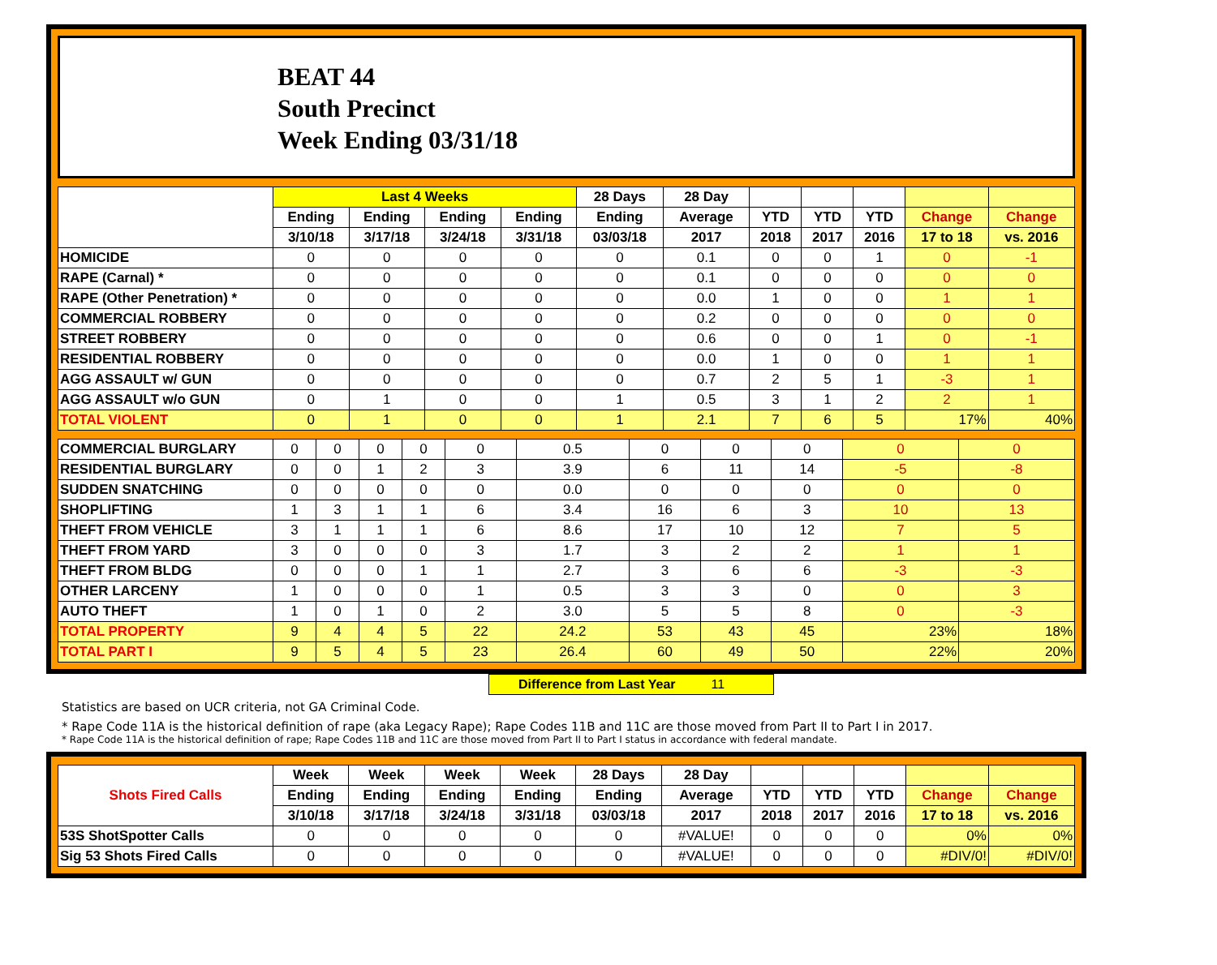BEAT 44
South Precinct
Week Ending 03/31/18
| | Last 4 Weeks | | | | 28 Days | 28 Day | | | | | |
| --- | --- | --- | --- | --- | --- | --- | --- | --- | --- | --- | --- |
| | Ending | Ending | Ending | Ending | Ending | Average | YTD | YTD | YTD | Change | Change |
| | 3/10/18 | 3/17/18 | 3/24/18 | 3/31/18 | 03/03/18 | 2017 | 2018 | 2017 | 2016 | 17 to 18 | vs. 2016 |
| HOMICIDE | 0 | 0 | 0 | 0 | 0 | 0.1 | 0 | 0 | 1 | 0 | -1 |
| RAPE (Carnal) * | 0 | 0 | 0 | 0 | 0 | 0.1 | 0 | 0 | 0 | 0 | 0 |
| RAPE (Other Penetration) * | 0 | 0 | 0 | 0 | 0 | 0.0 | 1 | 0 | 0 | 1 | 1 |
| COMMERCIAL ROBBERY | 0 | 0 | 0 | 0 | 0 | 0.2 | 0 | 0 | 0 | 0 | 0 |
| STREET ROBBERY | 0 | 0 | 0 | 0 | 0 | 0.6 | 0 | 0 | 1 | 0 | -1 |
| RESIDENTIAL ROBBERY | 0 | 0 | 0 | 0 | 0 | 0.0 | 1 | 0 | 0 | 1 | 1 |
| AGG ASSAULT w/ GUN | 0 | 0 | 0 | 0 | 0 | 0.7 | 2 | 5 | 1 | -3 | 1 |
| AGG ASSAULT w/o GUN | 0 | 1 | 0 | 0 | 1 | 0.5 | 3 | 1 | 2 | 2 | 1 |
| TOTAL VIOLENT | 0 | 1 | 0 | 0 | 1 | 2.1 | 7 | 6 | 5 | 17% | 40% |
| COMMERCIAL BURGLARY | 0 | 0 | 0 | 0 | 0 | 0.5 | 0 | 0 | 0 | 0 | 0 |
| RESIDENTIAL BURGLARY | 0 | 0 | 1 | 2 | 3 | 3.9 | 6 | 11 | 14 | -5 | -8 |
| SUDDEN SNATCHING | 0 | 0 | 0 | 0 | 0 | 0.0 | 0 | 0 | 0 | 0 | 0 |
| SHOPLIFTING | 1 | 3 | 1 | 1 | 6 | 3.4 | 16 | 6 | 3 | 10 | 13 |
| THEFT FROM VEHICLE | 3 | 1 | 1 | 1 | 6 | 8.6 | 17 | 10 | 12 | 7 | 5 |
| THEFT FROM YARD | 3 | 0 | 0 | 0 | 3 | 1.7 | 3 | 2 | 2 | 1 | 1 |
| THEFT FROM BLDG | 0 | 0 | 0 | 1 | 1 | 2.7 | 3 | 6 | 6 | -3 | -3 |
| OTHER LARCENY | 1 | 0 | 0 | 0 | 1 | 0.5 | 3 | 3 | 0 | 0 | 3 |
| AUTO THEFT | 1 | 0 | 1 | 0 | 2 | 3.0 | 5 | 5 | 8 | 0 | -3 |
| TOTAL PROPERTY | 9 | 4 | 4 | 5 | 22 | 24.2 | 53 | 43 | 45 | 23% | 18% |
| TOTAL PART I | 9 | 5 | 4 | 5 | 23 | 26.4 | 60 | 49 | 50 | 22% | 20% |
Difference from Last Year 11
Statistics are based on UCR criteria, not GA Criminal Code.
* Rape Code 11A is the historical definition of rape (aka Legacy Rape); Rape Codes 11B and 11C are those moved from Part II to Part I in 2017.
* Rape Code 11A is the historical definition of rape; Rape Codes 11B and 11C are those moved from Part II to Part I status in accordance with federal mandate.
| Shots Fired Calls | Week | Week | Week | Week | 28 Days | 28 Day | | | | | |
| --- | --- | --- | --- | --- | --- | --- | --- | --- | --- | --- | --- |
| | Ending | Ending | Ending | Ending | Ending | Average | YTD | YTD | YTD | Change | Change |
| | 3/10/18 | 3/17/18 | 3/24/18 | 3/31/18 | 03/03/18 | 2017 | 2018 | 2017 | 2016 | 17 to 18 | vs. 2016 |
| 53S ShotSpotter Calls | 0 | 0 | 0 | 0 | 0 | #VALUE! | 0 | 0 | 0 | 0% | 0% |
| Sig 53 Shots Fired Calls | 0 | 0 | 0 | 0 | 0 | #VALUE! | 0 | 0 | 0 | #DIV/0! | #DIV/0! |